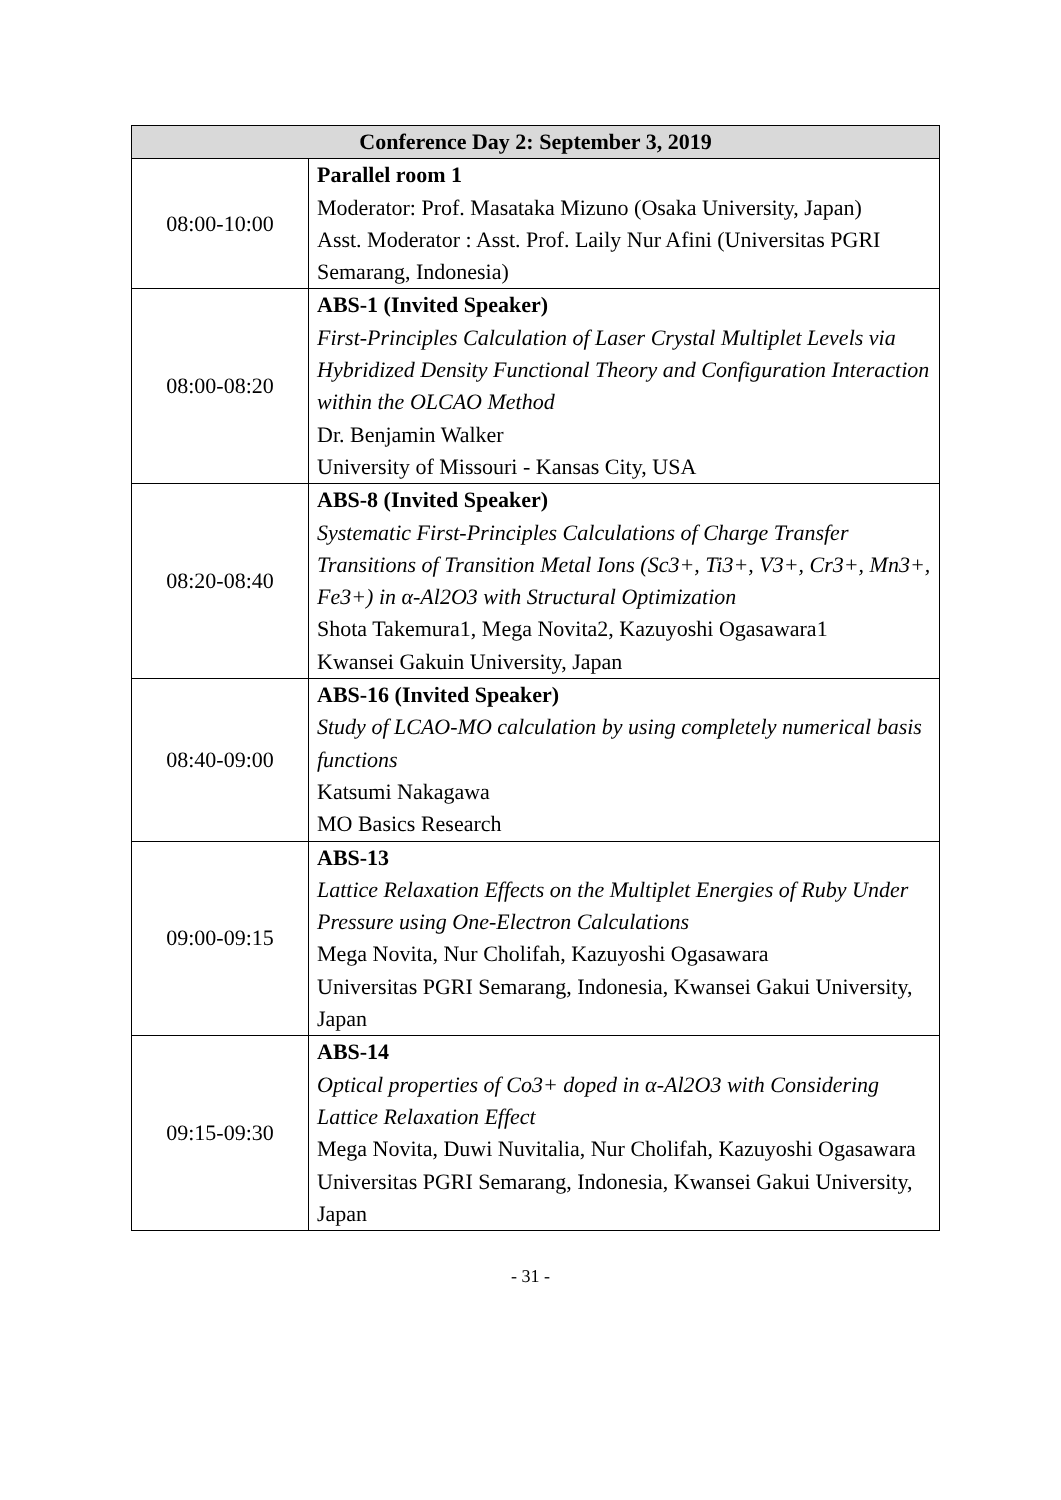| Conference Day 2: September 3, 2019 | |
| --- | --- |
| 08:00-10:00 | Parallel room 1 Moderator: Prof. Masataka Mizuno (Osaka University, Japan) Asst. Moderator : Asst. Prof. Laily Nur Afini (Universitas PGRI Semarang, Indonesia) |
| 08:00-08:20 | ABS-1 (Invited Speaker) First-Principles Calculation of Laser Crystal Multiplet Levels via Hybridized Density Functional Theory and Configuration Interaction within the OLCAO Method Dr. Benjamin Walker University of Missouri - Kansas City, USA |
| 08:20-08:40 | ABS-8 (Invited Speaker) Systematic First-Principles Calculations of Charge Transfer Transitions of Transition Metal Ions (Sc3+, Ti3+, V3+, Cr3+, Mn3+, Fe3+) in α-Al2O3 with Structural Optimization Shota Takemura1, Mega Novita2, Kazuyoshi Ogasawara1 Kwansei Gakuin University, Japan |
| 08:40-09:00 | ABS-16 (Invited Speaker) Study of LCAO-MO calculation by using completely numerical basis functions Katsumi Nakagawa MO Basics Research |
| 09:00-09:15 | ABS-13 Lattice Relaxation Effects on the Multiplet Energies of Ruby Under Pressure using One-Electron Calculations Mega Novita, Nur Cholifah, Kazuyoshi Ogasawara Universitas PGRI Semarang, Indonesia, Kwansei Gakui University, Japan |
| 09:15-09:30 | ABS-14 Optical properties of Co3+ doped in α-Al2O3 with Considering Lattice Relaxation Effect Mega Novita, Duwi Nuvitalia, Nur Cholifah, Kazuyoshi Ogasawara Universitas PGRI Semarang, Indonesia, Kwansei Gakui University, Japan |
- 31 -